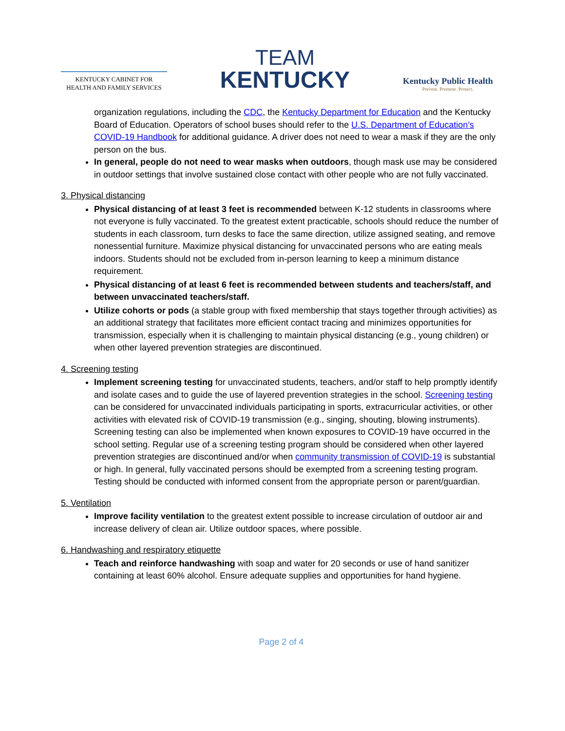KENTUCKY CABINET FOR
HEALTH AND FAMILY SERVICES
TEAM
KENTUCKY
Kentucky Public Health
Prevent. Promote. Protect.
organization regulations, including the CDC, the Kentucky Department for Education and the Kentucky Board of Education. Operators of school buses should refer to the U.S. Department of Education’s COVID-19 Handbook for additional guidance. A driver does not need to wear a mask if they are the only person on the bus.
In general, people do not need to wear masks when outdoors, though mask use may be considered in outdoor settings that involve sustained close contact with other people who are not fully vaccinated.
3. Physical distancing
Physical distancing of at least 3 feet is recommended between K-12 students in classrooms where not everyone is fully vaccinated. To the greatest extent practicable, schools should reduce the number of students in each classroom, turn desks to face the same direction, utilize assigned seating, and remove nonessential furniture. Maximize physical distancing for unvaccinated persons who are eating meals indoors. Students should not be excluded from in-person learning to keep a minimum distance requirement.
Physical distancing of at least 6 feet is recommended between students and teachers/staff, and between unvaccinated teachers/staff.
Utilize cohorts or pods (a stable group with fixed membership that stays together through activities) as an additional strategy that facilitates more efficient contact tracing and minimizes opportunities for transmission, especially when it is challenging to maintain physical distancing (e.g., young children) or when other layered prevention strategies are discontinued.
4. Screening testing
Implement screening testing for unvaccinated students, teachers, and/or staff to help promptly identify and isolate cases and to guide the use of layered prevention strategies in the school. Screening testing can be considered for unvaccinated individuals participating in sports, extracurricular activities, or other activities with elevated risk of COVID-19 transmission (e.g., singing, shouting, blowing instruments). Screening testing can also be implemented when known exposures to COVID-19 have occurred in the school setting. Regular use of a screening testing program should be considered when other layered prevention strategies are discontinued and/or when community transmission of COVID-19 is substantial or high. In general, fully vaccinated persons should be exempted from a screening testing program. Testing should be conducted with informed consent from the appropriate person or parent/guardian.
5. Ventilation
Improve facility ventilation to the greatest extent possible to increase circulation of outdoor air and increase delivery of clean air. Utilize outdoor spaces, where possible.
6. Handwashing and respiratory etiquette
Teach and reinforce handwashing with soap and water for 20 seconds or use of hand sanitizer containing at least 60% alcohol. Ensure adequate supplies and opportunities for hand hygiene.
Page 2 of 4